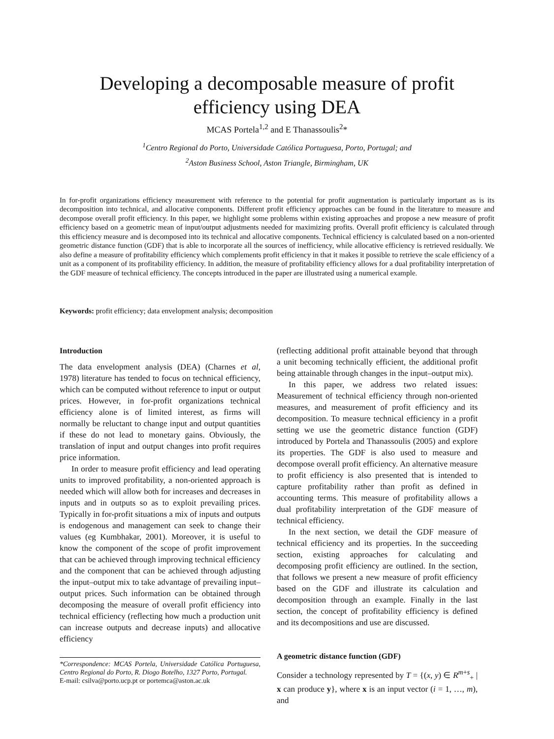Developing a decomposable measure of profit efficiency using DEA
MCAS Portela<sup>1,2</sup> and E Thanassoulis<sup>2</sup>*
<sup>1</sup> Centro Regional do Porto, Universidade Católica Portuguesa, Porto, Portugal; and
<sup>2</sup> Aston Business School, Aston Triangle, Birmingham, UK
In for-profit organizations efficiency measurement with reference to the potential for profit augmentation is particularly important as is its decomposition into technical, and allocative components. Different profit efficiency approaches can be found in the literature to measure and decompose overall profit efficiency. In this paper, we highlight some problems within existing approaches and propose a new measure of profit efficiency based on a geometric mean of input/output adjustments needed for maximizing profits. Overall profit efficiency is calculated through this efficiency measure and is decomposed into its technical and allocative components. Technical efficiency is calculated based on a non-oriented geometric distance function (GDF) that is able to incorporate all the sources of inefficiency, while allocative efficiency is retrieved residually. We also define a measure of profitability efficiency which complements profit efficiency in that it makes it possible to retrieve the scale efficiency of a unit as a component of its profitability efficiency. In addition, the measure of profitability efficiency allows for a dual profitability interpretation of the GDF measure of technical efficiency. The concepts introduced in the paper are illustrated using a numerical example.
Keywords: profit efficiency; data envelopment analysis; decomposition
Introduction
The data envelopment analysis (DEA) (Charnes et al, 1978) literature has tended to focus on technical efficiency, which can be computed without reference to input or output prices. However, in for-profit organizations technical efficiency alone is of limited interest, as firms will normally be reluctant to change input and output quantities if these do not lead to monetary gains. Obviously, the translation of input and output changes into profit requires price information.
In order to measure profit efficiency and lead operating units to improved profitability, a non-oriented approach is needed which will allow both for increases and decreases in inputs and in outputs so as to exploit prevailing prices. Typically in for-profit situations a mix of inputs and outputs is endogenous and management can seek to change their values (eg Kumbhakar, 2001). Moreover, it is useful to know the component of the scope of profit improvement that can be achieved through improving technical efficiency and the component that can be achieved through adjusting the input–output mix to take advantage of prevailing input–output prices. Such information can be obtained through decomposing the measure of overall profit efficiency into technical efficiency (reflecting how much a production unit can increase outputs and decrease inputs) and allocative efficiency
*Correspondence: MCAS Portela, Universidade Católica Portuguesa, Centro Regional do Porto, R. Diogo Botelho, 1327 Porto, Portugal.
E-mail: csilva@porto.ucp.pt or portemca@aston.ac.uk
(reflecting additional profit attainable beyond that through a unit becoming technically efficient, the additional profit being attainable through changes in the input–output mix).
In this paper, we address two related issues: Measurement of technical efficiency through non-oriented measures, and measurement of profit efficiency and its decomposition. To measure technical efficiency in a profit setting we use the geometric distance function (GDF) introduced by Portela and Thanassoulis (2005) and explore its properties. The GDF is also used to measure and decompose overall profit efficiency. An alternative measure to profit efficiency is also presented that is intended to capture profitability rather than profit as defined in accounting terms. This measure of profitability allows a dual profitability interpretation of the GDF measure of technical efficiency.
In the next section, we detail the GDF measure of technical efficiency and its properties. In the succeeding section, existing approaches for calculating and decomposing profit efficiency are outlined. In the section, that follows we present a new measure of profit efficiency based on the GDF and illustrate its calculation and decomposition through an example. Finally in the last section, the concept of profitability efficiency is defined and its decompositions and use are discussed.
A geometric distance function (GDF)
Consider a technology represented by T = {(x, y) ∈ R<sup>m+s</sup><sub>+</sub> | x can produce y}, where x is an input vector (i = 1, …, m), and